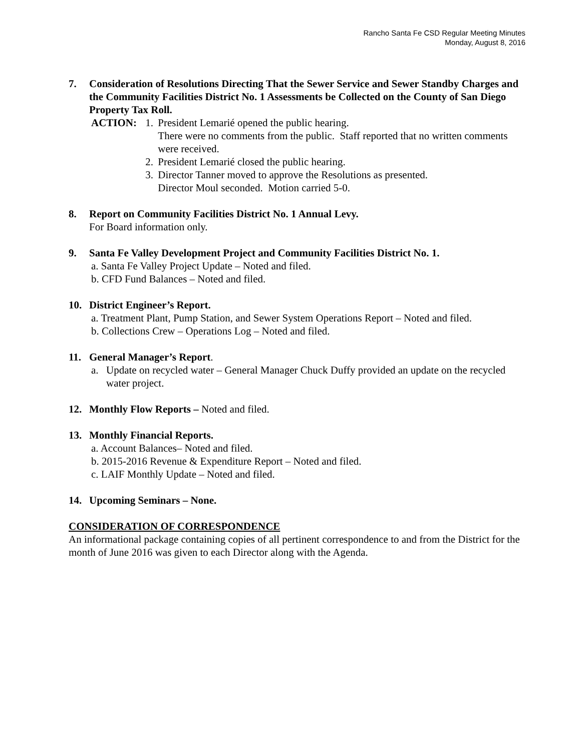Rancho Santa Fe CSD Regular Meeting Minutes
Monday, August 8, 2016
7. Consideration of Resolutions Directing That the Sewer Service and Sewer Standby Charges and the Community Facilities District No. 1 Assessments be Collected on the County of San Diego Property Tax Roll.
ACTION: 1.
President Lemarié opened the public hearing.
There were no comments from the public. Staff reported that no written comments were received.
2.
President Lemarié closed the public hearing.
3.
Director Tanner moved to approve the Resolutions as presented.
Director Moul seconded. Motion carried 5-0.
8. Report on Community Facilities District No. 1 Annual Levy.
For Board information only.
9. Santa Fe Valley Development Project and Community Facilities District No. 1.
a. Santa Fe Valley Project Update – Noted and filed.
b. CFD Fund Balances – Noted and filed.
10. District Engineer’s Report.
a. Treatment Plant, Pump Station, and Sewer System Operations Report – Noted and filed.
b. Collections Crew – Operations Log – Noted and filed.
11. General Manager’s Report.
a. Update on recycled water – General Manager Chuck Duffy provided an update on the recycled water project.
12. Monthly Flow Reports – Noted and filed.
13. Monthly Financial Reports.
a. Account Balances– Noted and filed.
b. 2015-2016 Revenue & Expenditure Report – Noted and filed.
c. LAIF Monthly Update – Noted and filed.
14. Upcoming Seminars – None.
CONSIDERATION OF CORRESPONDENCE
An informational package containing copies of all pertinent correspondence to and from the District for the month of June 2016 was given to each Director along with the Agenda.